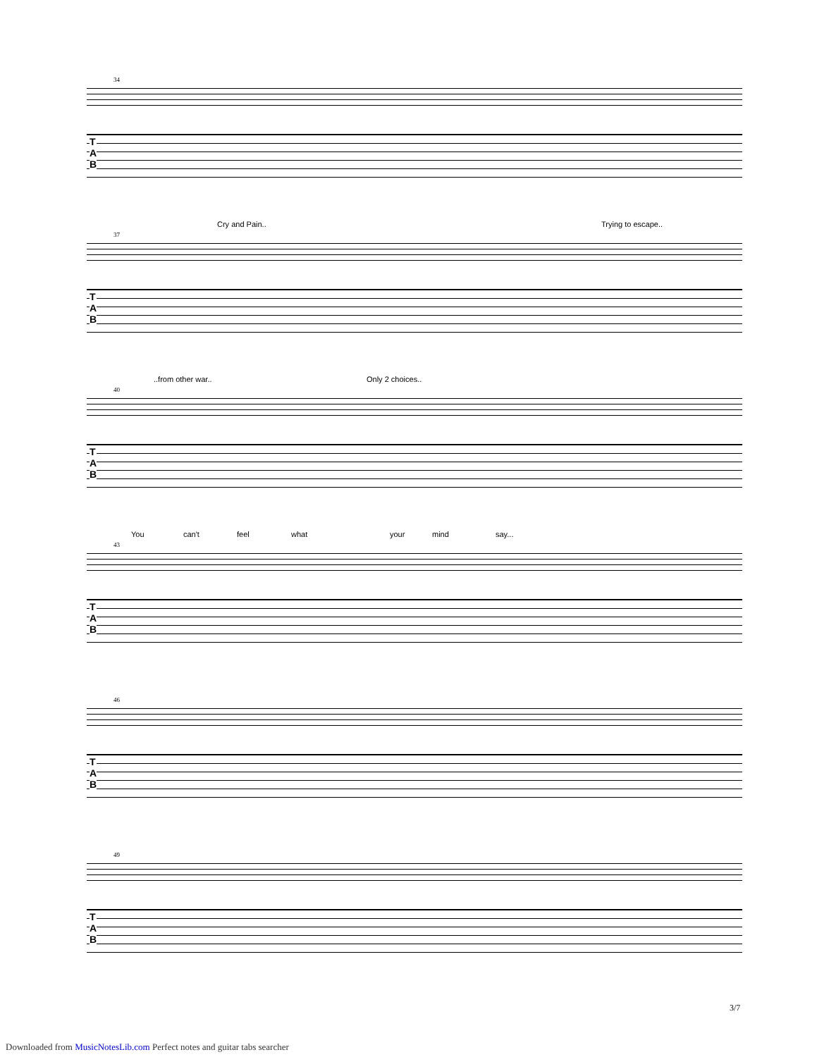34
T
A
B
Cry and Pain.. Trying to escape..
37
T
A
B
..from other war.. Only 2 choices..
40
T
A
B
You can't feel what your mind say...
43
T
A
B
46
T
A
B
49
T
A
B
3/7
Downloaded from MusicNotesLib.com Perfect notes and guitar tabs searcher